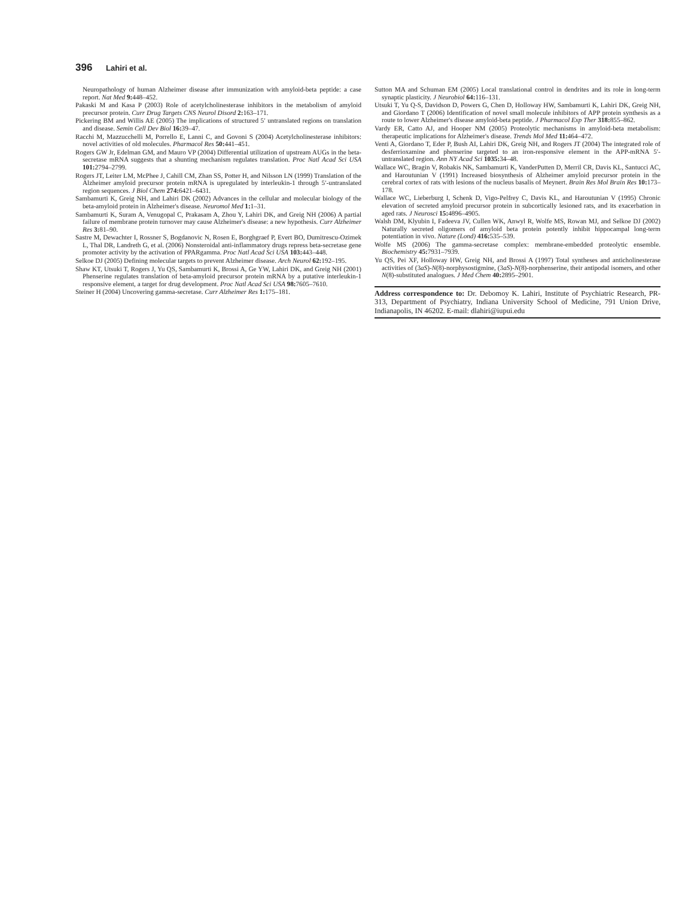396 Lahiri et al.
Neuropathology of human Alzheimer disease after immunization with amyloid-beta peptide: a case report. Nat Med 9: 448–452.
Pakaski M and Kasa P (2003) Role of acetylcholinesterase inhibitors in the metabolism of amyloid precursor protein. Curr Drug Targets CNS Neurol Disord 2: 163–171.
Pickering BM and Willis AE (2005) The implications of structured 5′ untranslated regions on translation and disease. Semin Cell Dev Biol 16: 39–47.
Racchi M, Mazzucchelli M, Porrello E, Lanni C, and Govoni S (2004) Acetylcholinesterase inhibitors: novel activities of old molecules. Pharmacol Res 50: 441–451.
Rogers GW Jr, Edelman GM, and Mauro VP (2004) Differential utilization of upstream AUGs in the beta-secretase mRNA suggests that a shunting mechanism regulates translation. Proc Natl Acad Sci USA 101: 2794–2799.
Rogers JT, Leiter LM, McPhee J, Cahill CM, Zhan SS, Potter H, and Nilsson LN (1999) Translation of the Alzheimer amyloid precursor protein mRNA is upregulated by interleukin-1 through 5′-untranslated region sequences. J Biol Chem 274: 6421–6431.
Sambamurti K, Greig NH, and Lahiri DK (2002) Advances in the cellular and molecular biology of the beta-amyloid protein in Alzheimer's disease. Neuromol Med 1: 1–31.
Sambamurti K, Suram A, Venugopal C, Prakasam A, Zhou Y, Lahiri DK, and Greig NH (2006) A partial failure of membrane protein turnover may cause Alzheimer's disease: a new hypothesis. Curr Alzheimer Res 3: 81–90.
Sastre M, Dewachter I, Rossner S, Bogdanovic N, Rosen E, Borghgraef P, Evert BO, Dumitrescu-Ozimek L, Thal DR, Landreth G, et al. (2006) Nonsteroidal anti-inflammatory drugs repress beta-secretase gene promoter activity by the activation of PPARgamma. Proc Natl Acad Sci USA 103: 443–448.
Selkoe DJ (2005) Defining molecular targets to prevent Alzheimer disease. Arch Neurol 62: 192–195.
Shaw KT, Utsuki T, Rogers J, Yu QS, Sambamurti K, Brossi A, Ge YW, Lahiri DK, and Greig NH (2001) Phenserine regulates translation of beta-amyloid precursor protein mRNA by a putative interleukin-1 responsive element, a target for drug development. Proc Natl Acad Sci USA 98: 7605–7610.
Steiner H (2004) Uncovering gamma-secretase. Curr Alzheimer Res 1: 175–181.
Sutton MA and Schuman EM (2005) Local translational control in dendrites and its role in long-term synaptic plasticity. J Neurobiol 64: 116–131.
Utsuki T, Yu Q-S, Davidson D, Powers G, Chen D, Holloway HW, Sambamurti K, Lahiri DK, Greig NH, and Giordano T (2006) Identification of novel small molecule inhibitors of APP protein synthesis as a route to lower Alzheimer's disease amyloid-beta peptide. J Pharmacol Exp Ther 318: 855–862.
Vardy ER, Catto AJ, and Hooper NM (2005) Proteolytic mechanisms in amyloid-beta metabolism: therapeutic implications for Alzheimer's disease. Trends Mol Med 11: 464–472.
Venti A, Giordano T, Eder P, Bush AI, Lahiri DK, Greig NH, and Rogers JT (2004) The integrated role of desferrioxamine and phenserine targeted to an iron-responsive element in the APP-mRNA 5′-untranslated region. Ann NY Acad Sci 1035: 34–48.
Wallace WC, Bragin V, Robakis NK, Sambamurti K, VanderPutten D, Merril CR, Davis KL, Santucci AC, and Haroutunian V (1991) Increased biosynthesis of Alzheimer amyloid precursor protein in the cerebral cortex of rats with lesions of the nucleus basalis of Meynert. Brain Res Mol Brain Res 10: 173–178.
Wallace WC, Lieberburg I, Schenk D, Vigo-Pelfrey C, Davis KL, and Haroutunian V (1995) Chronic elevation of secreted amyloid precursor protein in subcortically lesioned rats, and its exacerbation in aged rats. J Neurosci 15: 4896–4905.
Walsh DM, Klyubin I, Fadeeva JV, Cullen WK, Anwyl R, Wolfe MS, Rowan MJ, and Selkoe DJ (2002) Naturally secreted oligomers of amyloid beta protein potently inhibit hippocampal long-term potentiation in vivo. Nature (Lond) 416: 535–539.
Wolfe MS (2006) The gamma-secretase complex: membrane-embedded proteolytic ensemble. Biochemistry 45: 7931–7939.
Yu QS, Pei XF, Holloway HW, Greig NH, and Brossi A (1997) Total syntheses and anticholinesterase activities of (3aS)-N(8)-norphysostigmine, (3aS)-N(8)-norphenserine, their antipodal isomers, and other N(8)-substituted analogues. J Med Chem 40: 2895–2901.
Address correspondence to: Dr. Debomoy K. Lahiri, Institute of Psychiatric Research, PR-313, Department of Psychiatry, Indiana University School of Medicine, 791 Union Drive, Indianapolis, IN 46202. E-mail: dlahiri@iupui.edu